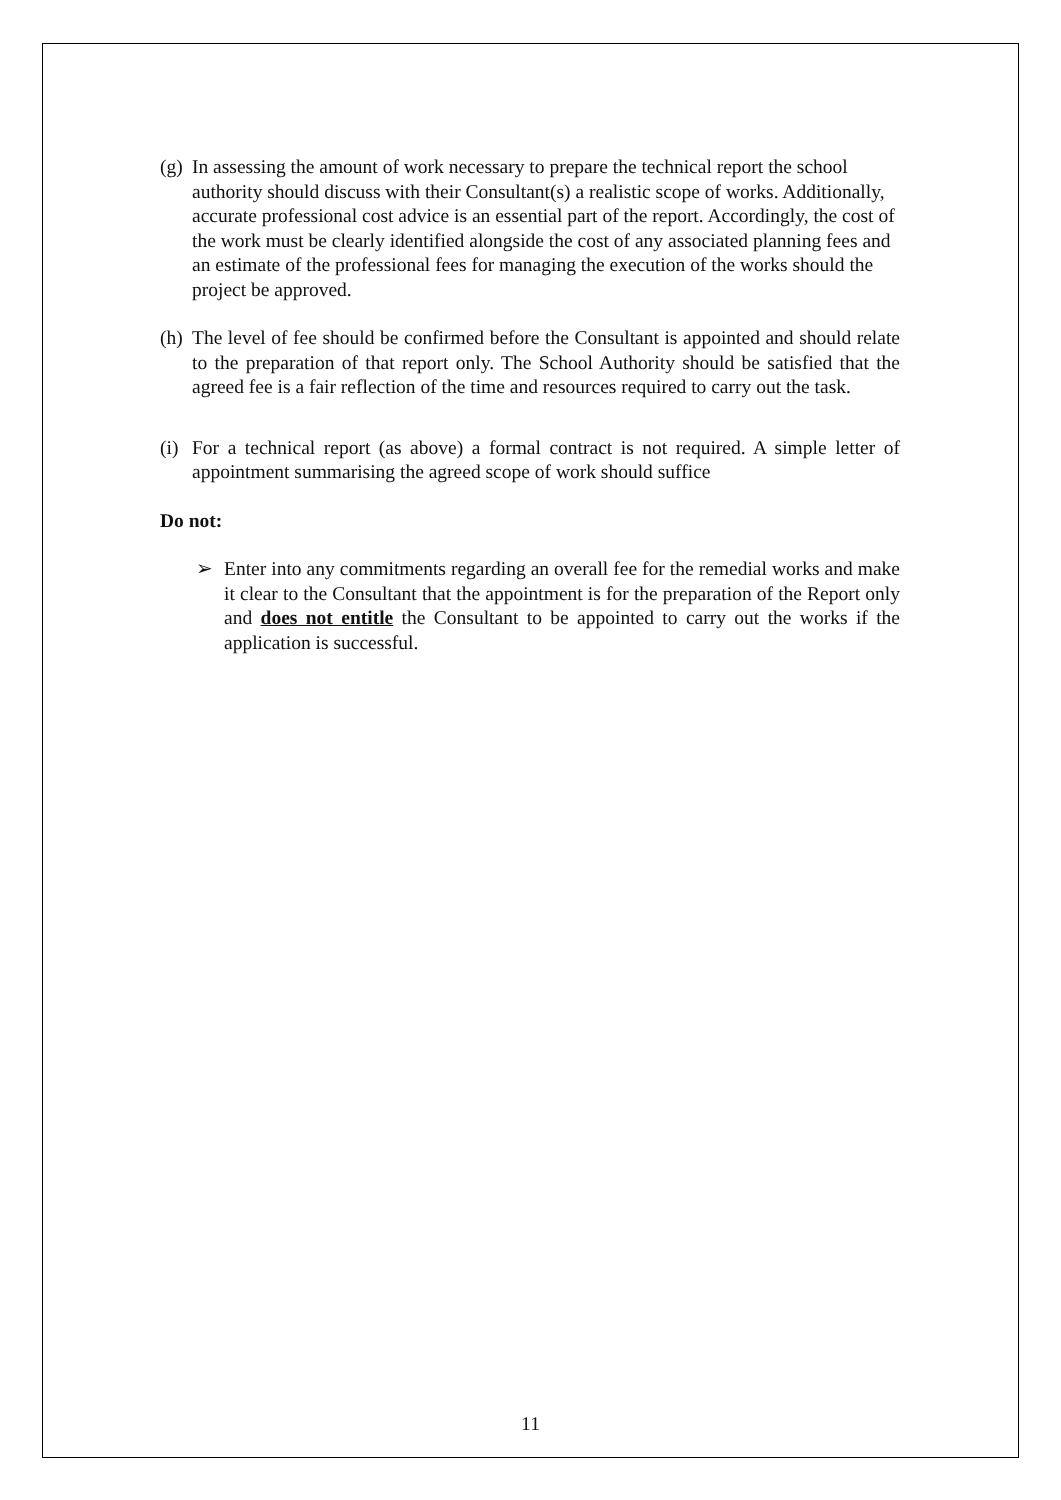(g) In assessing the amount of work necessary to prepare the technical report the school authority should discuss with their Consultant(s) a realistic scope of works. Additionally, accurate professional cost advice is an essential part of the report. Accordingly, the cost of the work must be clearly identified alongside the cost of any associated planning fees and an estimate of the professional fees for managing the execution of the works should the project be approved.
(h) The level of fee should be confirmed before the Consultant is appointed and should relate to the preparation of that report only. The School Authority should be satisfied that the agreed fee is a fair reflection of the time and resources required to carry out the task.
(i) For a technical report (as above) a formal contract is not required. A simple letter of appointment summarising the agreed scope of work should suffice
Do not:
➢ Enter into any commitments regarding an overall fee for the remedial works and make it clear to the Consultant that the appointment is for the preparation of the Report only and does not entitle the Consultant to be appointed to carry out the works if the application is successful.
11